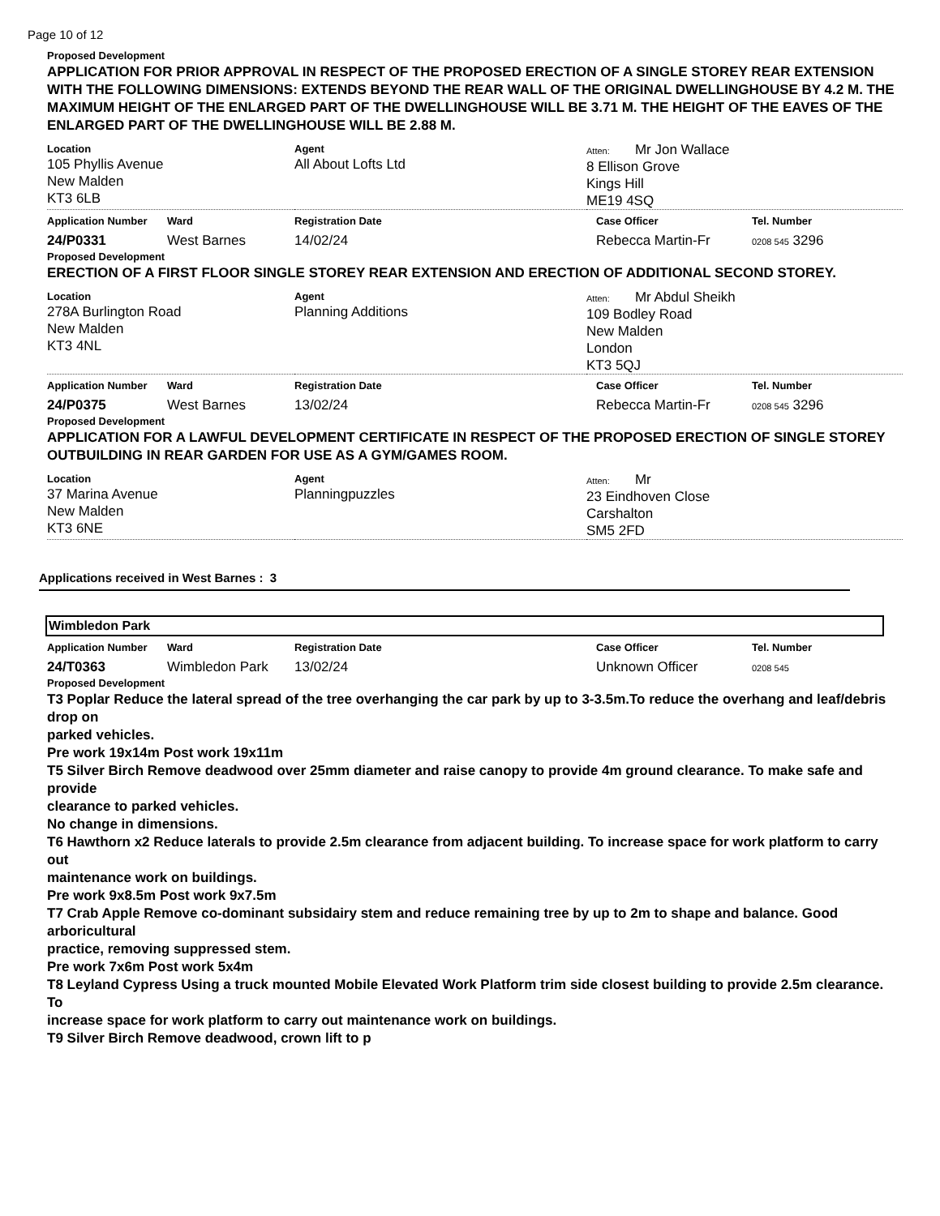Page 10 of 12
Proposed Development
APPLICATION FOR PRIOR APPROVAL IN RESPECT OF THE PROPOSED ERECTION OF A SINGLE STOREY REAR EXTENSION WITH THE FOLLOWING DIMENSIONS: EXTENDS BEYOND THE REAR WALL OF THE ORIGINAL DWELLINGHOUSE BY 4.2 M. THE MAXIMUM HEIGHT OF THE ENLARGED PART OF THE DWELLINGHOUSE WILL BE 3.71 M. THE HEIGHT OF THE EAVES OF THE ENLARGED PART OF THE DWELLINGHOUSE WILL BE 2.88 M.
| Location 105 Phyllis Avenue New Malden KT3 6LB | Agent All About Lofts Ltd | Atten: Mr Jon Wallace 8 Ellison Grove Kings Hill ME19 4SQ |
| Application Number | Ward | Registration Date | Case Officer | Tel. Number |
| 24/P0331 | West Barnes | 14/02/24 | Rebecca Martin-Fr | 0208 545 3296 |
Proposed Development
ERECTION OF A FIRST FLOOR SINGLE STOREY REAR EXTENSION AND ERECTION OF ADDITIONAL SECOND STOREY.
| Location 278A Burlington Road New Malden KT3 4NL | Agent Planning Additions | Atten: Mr Abdul Sheikh 109 Bodley Road New Malden London KT3 5QJ |
| Application Number | Ward | Registration Date | Case Officer | Tel. Number |
| 24/P0375 | West Barnes | 13/02/24 | Rebecca Martin-Fr | 0208 545 3296 |
Proposed Development
APPLICATION FOR A LAWFUL DEVELOPMENT CERTIFICATE IN RESPECT OF THE PROPOSED ERECTION OF SINGLE STOREY OUTBUILDING IN REAR GARDEN FOR USE AS A GYM/GAMES ROOM.
| Location 37 Marina Avenue New Malden KT3 6NE | Agent Planningpuzzles | Atten: Mr 23 Eindhoven Close Carshalton SM5 2FD |
Applications received in West Barnes : 3
Wimbledon Park
| Application Number | Ward | Registration Date | Case Officer | Tel. Number |
| 24/T0363 | Wimbledon Park | 13/02/24 | Unknown Officer | 0208 545 |
Proposed Development
T3 Poplar Reduce the lateral spread of the tree overhanging the car park by up to 3-3.5m.To reduce the overhang and leaf/debris drop on
parked vehicles.
Pre work 19x14m Post work 19x11m
T5 Silver Birch Remove deadwood over 25mm diameter and raise canopy to provide 4m ground clearance. To make safe and provide
clearance to parked vehicles.
No change in dimensions.
T6 Hawthorn x2 Reduce laterals to provide 2.5m clearance from adjacent building. To increase space for work platform to carry out
maintenance work on buildings.
Pre work 9x8.5m Post work 9x7.5m
T7 Crab Apple Remove co-dominant subsidairy stem and reduce remaining tree by up to 2m to shape and balance. Good arboricultural
practice, removing suppressed stem.
Pre work 7x6m Post work 5x4m
T8 Leyland Cypress Using a truck mounted Mobile Elevated Work Platform trim side closest building to provide 2.5m clearance. To
increase space for work platform to carry out maintenance work on buildings.
T9 Silver Birch Remove deadwood, crown lift to p